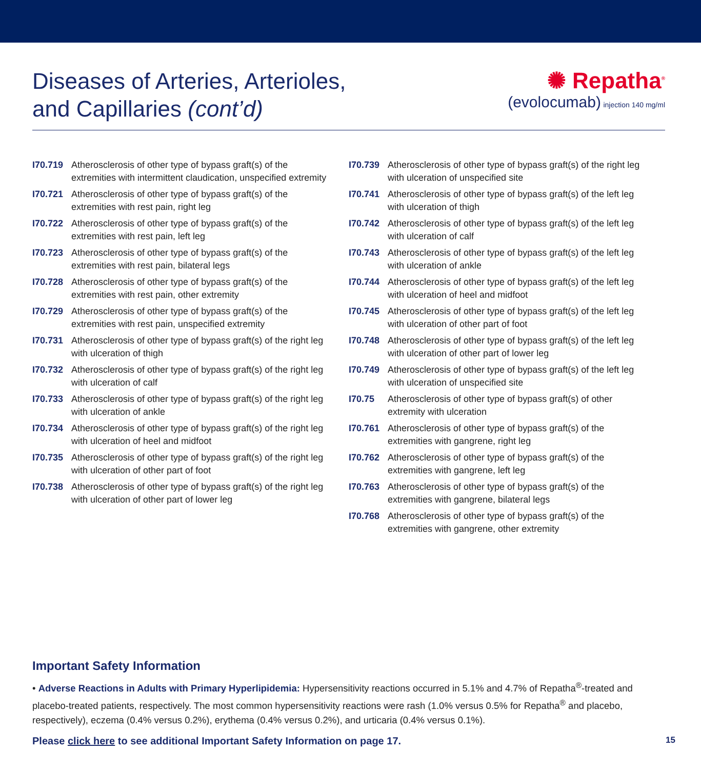Diseases of Arteries, Arterioles,
and Capillaries (cont’d)
✺ Repatha<sup>®</sup>
(evolocumab) injection 140 mg/ml
I70.719 Atherosclerosis of other type of bypass graft(s) of the extremities with intermittent claudication, unspecified extremity
I70.721 Atherosclerosis of other type of bypass graft(s) of the extremities with rest pain, right leg
I70.722 Atherosclerosis of other type of bypass graft(s) of the extremities with rest pain, left leg
I70.723 Atherosclerosis of other type of bypass graft(s) of the extremities with rest pain, bilateral legs
I70.728 Atherosclerosis of other type of bypass graft(s) of the extremities with rest pain, other extremity
I70.729 Atherosclerosis of other type of bypass graft(s) of the extremities with rest pain, unspecified extremity
I70.731 Atherosclerosis of other type of bypass graft(s) of the right leg with ulceration of thigh
I70.732 Atherosclerosis of other type of bypass graft(s) of the right leg with ulceration of calf
I70.733 Atherosclerosis of other type of bypass graft(s) of the right leg with ulceration of ankle
I70.734 Atherosclerosis of other type of bypass graft(s) of the right leg with ulceration of heel and midfoot
I70.735 Atherosclerosis of other type of bypass graft(s) of the right leg with ulceration of other part of foot
I70.738 Atherosclerosis of other type of bypass graft(s) of the right leg with ulceration of other part of lower leg
I70.739 Atherosclerosis of other type of bypass graft(s) of the right leg with ulceration of unspecified site
I70.741 Atherosclerosis of other type of bypass graft(s) of the left leg with ulceration of thigh
I70.742 Atherosclerosis of other type of bypass graft(s) of the left leg with ulceration of calf
I70.743 Atherosclerosis of other type of bypass graft(s) of the left leg with ulceration of ankle
I70.744 Atherosclerosis of other type of bypass graft(s) of the left leg with ulceration of heel and midfoot
I70.745 Atherosclerosis of other type of bypass graft(s) of the left leg with ulceration of other part of foot
I70.748 Atherosclerosis of other type of bypass graft(s) of the left leg with ulceration of other part of lower leg
I70.749 Atherosclerosis of other type of bypass graft(s) of the left leg with ulceration of unspecified site
I70.75 Atherosclerosis of other type of bypass graft(s) of other extremity with ulceration
I70.761 Atherosclerosis of other type of bypass graft(s) of the extremities with gangrene, right leg
I70.762 Atherosclerosis of other type of bypass graft(s) of the extremities with gangrene, left leg
I70.763 Atherosclerosis of other type of bypass graft(s) of the extremities with gangrene, bilateral legs
I70.768 Atherosclerosis of other type of bypass graft(s) of the extremities with gangrene, other extremity
Important Safety Information
• Adverse Reactions in Adults with Primary Hyperlipidemia: Hypersensitivity reactions occurred in 5.1% and 4.7% of Repatha<sup>®</sup>-treated and placebo-treated patients, respectively. The most common hypersensitivity reactions were rash (1.0% versus 0.5% for Repatha<sup>®</sup> and placebo, respectively), eczema (0.4% versus 0.2%), erythema (0.4% versus 0.2%), and urticaria (0.4% versus 0.1%).
Please click here to see additional Important Safety Information on page 17. 15